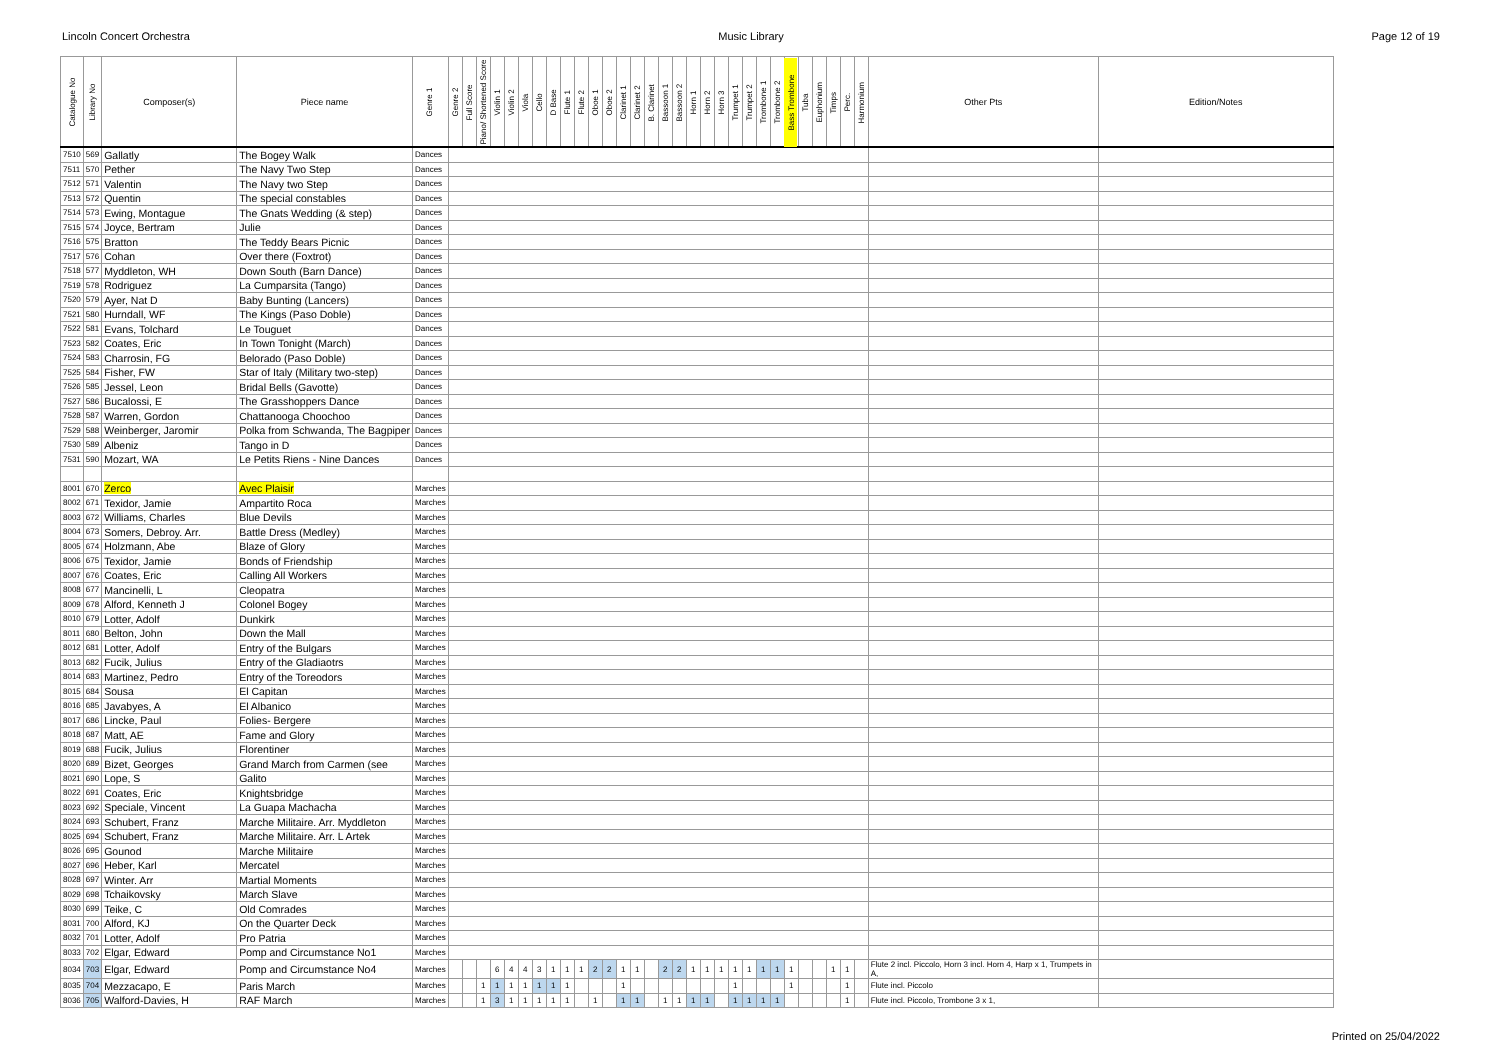Lincoln Concert Orchestra Music Library Page 12 of 19
| Catalogue No | Library No | Composer(s) | Piece name | Genre 1 | Genre 2 | Full Score | Piano/ Shortened Score | Violin 1 | Violin 2 | Viola | Cello | D Base | Flute 1 | Flute 2 | Oboe 1 | Oboe 2 | Clarinet 1 | Clarinet 2 | B. Clarinet | Bassoon 1 | Bassoon 2 | Horn 1 | Horn 2 | Horn 3 | Trumpet 1 | Trumpet 2 | Trombone 1 | Trombone 2 | Bass Trombone | Tuba | Euphonium | Timps | Perc. | Harmonium | Other Pts | Edition/Notes |
| --- | --- | --- | --- | --- | --- | --- | --- | --- | --- | --- | --- | --- | --- | --- | --- | --- | --- | --- | --- | --- | --- | --- | --- | --- | --- | --- | --- | --- | --- | --- | --- | --- | --- | --- | --- | --- |
| 7510 | 569 | Gallatly | The Bogey Walk | Dances | | | | | | | | | | | | | | | | | | | | | | | | | | | | | | | | |
| 7511 | 570 | Pether | The Navy Two Step | Dances | | | | | | | | | | | | | | | | | | | | | | | | | | | | | | | | |
| 7512 | 571 | Valentin | The Navy two Step | Dances | | | | | | | | | | | | | | | | | | | | | | | | | | | | | | | | |
| 7513 | 572 | Quentin | The special constables | Dances | | | | | | | | | | | | | | | | | | | | | | | | | | | | | | | | |
| 7514 | 573 | Ewing, Montague | The Gnats Wedding (& step) | Dances | | | | | | | | | | | | | | | | | | | | | | | | | | | | | | | | |
| 7515 | 574 | Joyce, Bertram | Julie | Dances | | | | | | | | | | | | | | | | | | | | | | | | | | | | | | | | |
| 7516 | 575 | Bratton | The Teddy Bears Picnic | Dances | | | | | | | | | | | | | | | | | | | | | | | | | | | | | | | | |
| 7517 | 576 | Cohan | Over there (Foxtrot) | Dances | | | | | | | | | | | | | | | | | | | | | | | | | | | | | | | | |
| 7518 | 577 | Myddleton, WH | Down South (Barn Dance) | Dances | | | | | | | | | | | | | | | | | | | | | | | | | | | | | | | | |
| 7519 | 578 | Rodriguez | La Cumparsita (Tango) | Dances | | | | | | | | | | | | | | | | | | | | | | | | | | | | | | | | |
| 7520 | 579 | Ayer, Nat D | Baby Bunting (Lancers) | Dances | | | | | | | | | | | | | | | | | | | | | | | | | | | | | | | | |
| 7521 | 580 | Hurndall, WF | The Kings (Paso Doble) | Dances | | | | | | | | | | | | | | | | | | | | | | | | | | | | | | | | |
| 7522 | 581 | Evans, Tolchard | Le Touguet | Dances | | | | | | | | | | | | | | | | | | | | | | | | | | | | | | | | |
| 7523 | 582 | Coates, Eric | In Town Tonight (March) | Dances | | | | | | | | | | | | | | | | | | | | | | | | | | | | | | | | |
| 7524 | 583 | Charrosin, FG | Belorado (Paso Doble) | Dances | | | | | | | | | | | | | | | | | | | | | | | | | | | | | | | | |
| 7525 | 584 | Fisher, FW | Star of Italy (Military two-step) | Dances | | | | | | | | | | | | | | | | | | | | | | | | | | | | | | | | |
| 7526 | 585 | Jessel, Leon | Bridal Bells (Gavotte) | Dances | | | | | | | | | | | | | | | | | | | | | | | | | | | | | | | | |
| 7527 | 586 | Bucalossi, E | The Grasshoppers Dance | Dances | | | | | | | | | | | | | | | | | | | | | | | | | | | | | | | | |
| 7528 | 587 | Warren, Gordon | Chattanooga Choochoo | Dances | | | | | | | | | | | | | | | | | | | | | | | | | | | | | | | | |
| 7529 | 588 | Weinberger, Jaromir | Polka from Schwanda, The Bagpiper | Dances | | | | | | | | | | | | | | | | | | | | | | | | | | | | | | | | |
| 7530 | 589 | Albeniz | Tango in D | Dances | | | | | | | | | | | | | | | | | | | | | | | | | | | | | | | | |
| 7531 | 590 | Mozart, WA | Le Petits Riens - Nine Dances | Dances | | | | | | | | | | | | | | | | | | | | | | | | | | | | | | | | |
| 8001 | 670 | Zerco | Avec Plaisir | Marches | | | | | | | | | | | | | | | | | | | | | | | | | | | | | | | | |
| 8002 | 671 | Texidor, Jamie | Ampartito Roca | Marches | | | | | | | | | | | | | | | | | | | | | | | | | | | | | | | | |
| 8003 | 672 | Williams, Charles | Blue Devils | Marches | | | | | | | | | | | | | | | | | | | | | | | | | | | | | | | | |
| 8004 | 673 | Somers, Debroy. Arr. | Battle Dress (Medley) | Marches | | | | | | | | | | | | | | | | | | | | | | | | | | | | | | | | |
| 8005 | 674 | Holzmann, Abe | Blaze of Glory | Marches | | | | | | | | | | | | | | | | | | | | | | | | | | | | | | | | |
| 8006 | 675 | Texidor, Jamie | Bonds of Friendship | Marches | | | | | | | | | | | | | | | | | | | | | | | | | | | | | | | | |
| 8007 | 676 | Coates, Eric | Calling All Workers | Marches | | | | | | | | | | | | | | | | | | | | | | | | | | | | | | | | |
| 8008 | 677 | Mancinelli, L | Cleopatra | Marches | | | | | | | | | | | | | | | | | | | | | | | | | | | | | | | | |
| 8009 | 678 | Alford, Kenneth J | Colonel Bogey | Marches | | | | | | | | | | | | | | | | | | | | | | | | | | | | | | | | |
| 8010 | 679 | Lotter, Adolf | Dunkirk | Marches | | | | | | | | | | | | | | | | | | | | | | | | | | | | | | | | |
| 8011 | 680 | Belton, John | Down the Mall | Marches | | | | | | | | | | | | | | | | | | | | | | | | | | | | | | | | |
| 8012 | 681 | Lotter, Adolf | Entry of the Bulgars | Marches | | | | | | | | | | | | | | | | | | | | | | | | | | | | | | | | |
| 8013 | 682 | Fucik, Julius | Entry of the Gladiaotrs | Marches | | | | | | | | | | | | | | | | | | | | | | | | | | | | | | | | |
| 8014 | 683 | Martinez, Pedro | Entry of the Toreodors | Marches | | | | | | | | | | | | | | | | | | | | | | | | | | | | | | | | |
| 8015 | 684 | Sousa | El Capitan | Marches | | | | | | | | | | | | | | | | | | | | | | | | | | | | | | | | |
| 8016 | 685 | Javabyes, A | El Albanico | Marches | | | | | | | | | | | | | | | | | | | | | | | | | | | | | | | | |
| 8017 | 686 | Lincke, Paul | Folies- Bergere | Marches | | | | | | | | | | | | | | | | | | | | | | | | | | | | | | | | |
| 8018 | 687 | Matt, AE | Fame and Glory | Marches | | | | | | | | | | | | | | | | | | | | | | | | | | | | | | | | |
| 8019 | 688 | Fucik, Julius | Florentiner | Marches | | | | | | | | | | | | | | | | | | | | | | | | | | | | | | | | |
| 8020 | 689 | Bizet, Georges | Grand March from Carmen (see | Marches | | | | | | | | | | | | | | | | | | | | | | | | | | | | | | | | |
| 8021 | 690 | Lope, S | Galito | Marches | | | | | | | | | | | | | | | | | | | | | | | | | | | | | | | | |
| 8022 | 691 | Coates, Eric | Knightsbridge | Marches | | | | | | | | | | | | | | | | | | | | | | | | | | | | | | | | |
| 8023 | 692 | Speciale, Vincent | La Guapa Machacha | Marches | | | | | | | | | | | | | | | | | | | | | | | | | | | | | | | | |
| 8024 | 693 | Schubert, Franz | Marche Militaire. Arr. Myddleton | Marches | | | | | | | | | | | | | | | | | | | | | | | | | | | | | | | | |
| 8025 | 694 | Schubert, Franz | Marche Militaire. Arr. L Artek | Marches | | | | | | | | | | | | | | | | | | | | | | | | | | | | | | | | |
| 8026 | 695 | Gounod | Marche Militaire | Marches | | | | | | | | | | | | | | | | | | | | | | | | | | | | | | | | |
| 8027 | 696 | Heber, Karl | Mercatel | Marches | | | | | | | | | | | | | | | | | | | | | | | | | | | | | | | | |
| 8028 | 697 | Winter. Arr | Martial Moments | Marches | | | | | | | | | | | | | | | | | | | | | | | | | | | | | | | | |
| 8029 | 698 | Tchaikovsky | March Slave | Marches | | | | | | | | | | | | | | | | | | | | | | | | | | | | | | | | |
| 8030 | 699 | Teike, C | Old Comrades | Marches | | | | | | | | | | | | | | | | | | | | | | | | | | | | | | | | |
| 8031 | 700 | Alford, KJ | On the Quarter Deck | Marches | | | | | | | | | | | | | | | | | | | | | | | | | | | | | | | | |
| 8032 | 701 | Lotter, Adolf | Pro Patria | Marches | | | | | | | | | | | | | | | | | | | | | | | | | | | | | | | | |
| 8033 | 702 | Elgar, Edward | Pomp and Circumstance No1 | Marches | | | | | | | | | | | | | | | | | | | | | | | | | | | | | | | | |
| 8034 | 703 | Elgar, Edward | Pomp and Circumstance No4 | Marches | | | | 6 | 4 | 4 | 3 | 1 | 1 | 1 | 2 | 2 | 1 | 1 | | 2 | 2 | 1 | 1 | 1 | 1 | 1 | 1 | 1 | 1 | | | 1 | 1 | | Flute 2 incl. Piccolo, Horn 3 incl. Horn 4, Harp x 1, Trumpets in A, | |
| 8035 | 704 | Mezzacapo, E | Paris March | Marches | | | 1 | 1 | 1 | 1 | 1 | 1 | 1 | | | | 1 | | | | | | | | 1 | | | | 1 | | | | 1 | | Flute incl. Piccolo | |
| 8036 | 705 | Walford-Davies, H | RAF March | Marches | | | 1 | 3 | 1 | 1 | 1 | 1 | 1 | | 1 | | 1 | 1 | | 1 | 1 | 1 | 1 | | 1 | 1 | 1 | 1 | | | | | 1 | | Flute incl. Piccolo, Trombone 3 x 1, | |
Printed on 25/04/2022